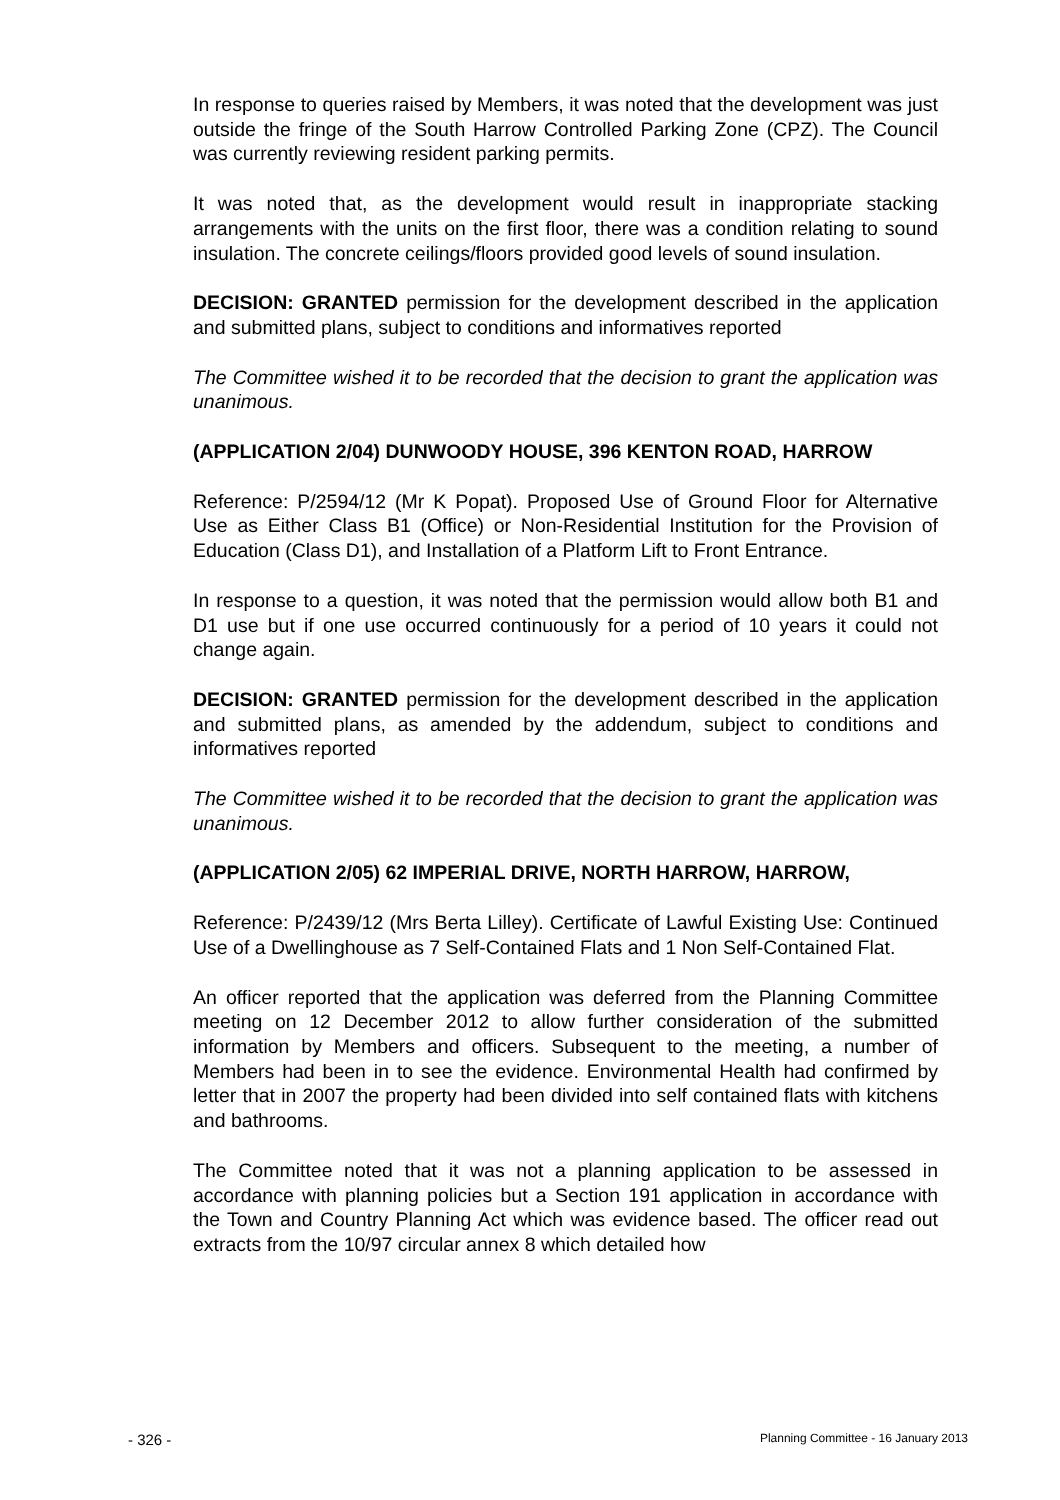In response to queries raised by Members, it was noted that the development was just outside the fringe of the South Harrow Controlled Parking Zone (CPZ). The Council was currently reviewing resident parking permits.
It was noted that, as the development would result in inappropriate stacking arrangements with the units on the first floor, there was a condition relating to sound insulation. The concrete ceilings/floors provided good levels of sound insulation.
DECISION: GRANTED permission for the development described in the application and submitted plans, subject to conditions and informatives reported
The Committee wished it to be recorded that the decision to grant the application was unanimous.
(APPLICATION 2/04) DUNWOODY HOUSE, 396 KENTON ROAD, HARROW
Reference: P/2594/12 (Mr K Popat). Proposed Use of Ground Floor for Alternative Use as Either Class B1 (Office) or Non-Residential Institution for the Provision of Education (Class D1), and Installation of a Platform Lift to Front Entrance.
In response to a question, it was noted that the permission would allow both B1 and D1 use but if one use occurred continuously for a period of 10 years it could not change again.
DECISION: GRANTED permission for the development described in the application and submitted plans, as amended by the addendum, subject to conditions and informatives reported
The Committee wished it to be recorded that the decision to grant the application was unanimous.
(APPLICATION 2/05) 62 IMPERIAL DRIVE, NORTH HARROW, HARROW,
Reference: P/2439/12 (Mrs Berta Lilley). Certificate of Lawful Existing Use: Continued Use of a Dwellinghouse as 7 Self-Contained Flats and 1 Non Self-Contained Flat.
An officer reported that the application was deferred from the Planning Committee meeting on 12 December 2012 to allow further consideration of the submitted information by Members and officers. Subsequent to the meeting, a number of Members had been in to see the evidence. Environmental Health had confirmed by letter that in 2007 the property had been divided into self contained flats with kitchens and bathrooms.
The Committee noted that it was not a planning application to be assessed in accordance with planning policies but a Section 191 application in accordance with the Town and Country Planning Act which was evidence based. The officer read out extracts from the 10/97 circular annex 8 which detailed how
- 326 - Planning Committee - 16 January 2013